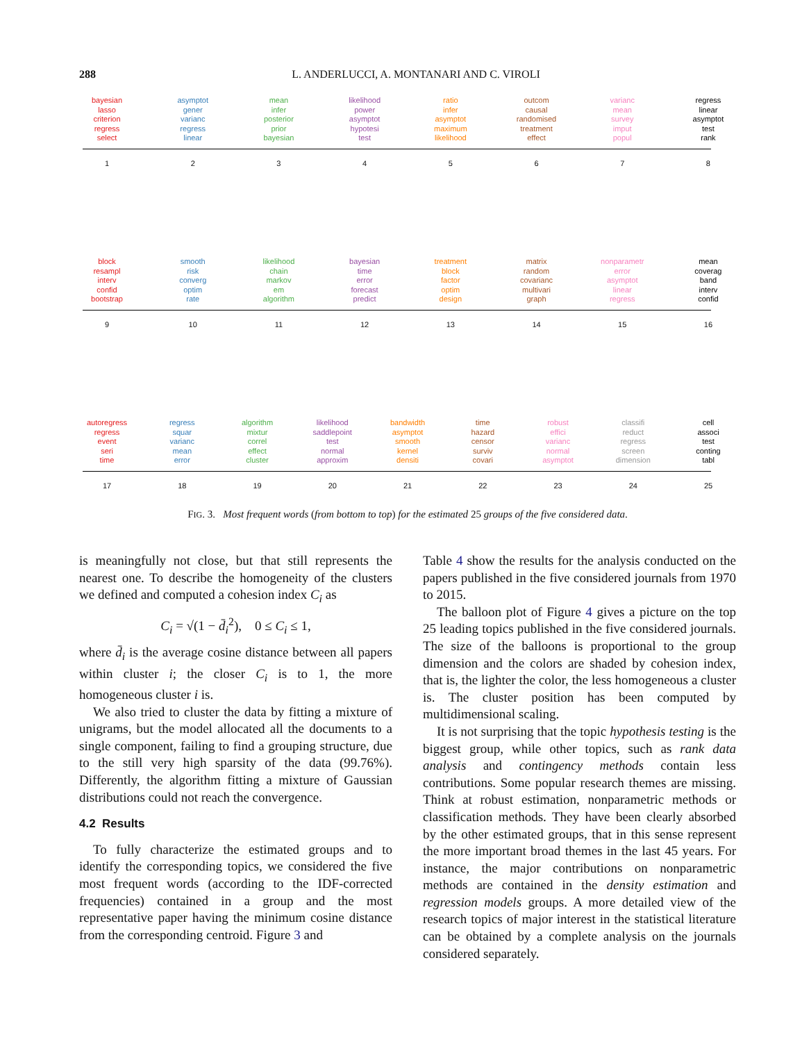288
L. ANDERLUCCI, A. MONTANARI AND C. VIROLI
bayesian
lasso
criterion
regress
select
asymptot
gener
varianc
regress
linear
mean
infer
posterior
prior
bayesian
likelihood
power
asymptot
hypotesi
test
ratio
infer
asymptot
maximum
likelihood
outcom
causal
randomised
treatment
effect
varianc
mean
survey
imput
popul
regress
linear
asymptot
test
rank
1 2 3 4 5 6 7 8
block
resampl
interv
confid
bootstrap
smooth
risk
converg
optim
rate
likelihood
chain
markov
em
algorithm
bayesian
time
error
forecast
predict
treatment
block
factor
optim
design
matrix
random
covarianc
multivari
graph
nonparametr
error
asymptot
linear
regress
mean
coverag
band
interv
confid
9 10 11 12 13 14 15 16
autoregress
regress
event
seri
time
regress
squar
varianc
mean
error
algorithm
mixtur
correl
effect
cluster
likelihood
saddlepoint
test
normal
approxim
bandwidth
asymptot
smooth
kernel
densiti
time
hazard
censor
surviv
covari
robust
effici
varianc
normal
asymptot
classifi
reduct
regress
screen
dimension
cell
associ
test
conting
tabl
17 18 19 20 21 22 23 24 25
FIG. 3. Most frequent words (from bottom to top) for the estimated 25 groups of the five considered data.
is meaningfully not close, but that still represents the nearest one. To describe the homogeneity of the clusters we defined and computed a cohesion index C<sub>i</sub> as
C<sub>i</sub> = √(1 − d̄<sub>i</sub><sup>2</sup>), 0 ≤ C<sub>i</sub> ≤ 1,
where d̄<sub>i</sub> is the average cosine distance between all papers within cluster i; the closer C<sub>i</sub> is to 1, the more homogeneous cluster i is.
We also tried to cluster the data by fitting a mixture of unigrams, but the model allocated all the documents to a single component, failing to find a grouping structure, due to the still very high sparsity of the data (99.76%). Differently, the algorithm fitting a mixture of Gaussian distributions could not reach the convergence.
4.2 Results
To fully characterize the estimated groups and to identify the corresponding topics, we considered the five most frequent words (according to the IDF-corrected frequencies) contained in a group and the most representative paper having the minimum cosine distance from the corresponding centroid. Figure 3 and
Table 4 show the results for the analysis conducted on the papers published in the five considered journals from 1970 to 2015.
The balloon plot of Figure 4 gives a picture on the top 25 leading topics published in the five considered journals. The size of the balloons is proportional to the group dimension and the colors are shaded by cohesion index, that is, the lighter the color, the less homogeneous a cluster is. The cluster position has been computed by multidimensional scaling.
It is not surprising that the topic hypothesis testing is the biggest group, while other topics, such as rank data analysis and contingency methods contain less contributions. Some popular research themes are missing. Think at robust estimation, nonparametric methods or classification methods. They have been clearly absorbed by the other estimated groups, that in this sense represent the more important broad themes in the last 45 years. For instance, the major contributions on nonparametric methods are contained in the density estimation and regression models groups. A more detailed view of the research topics of major interest in the statistical literature can be obtained by a complete analysis on the journals considered separately.